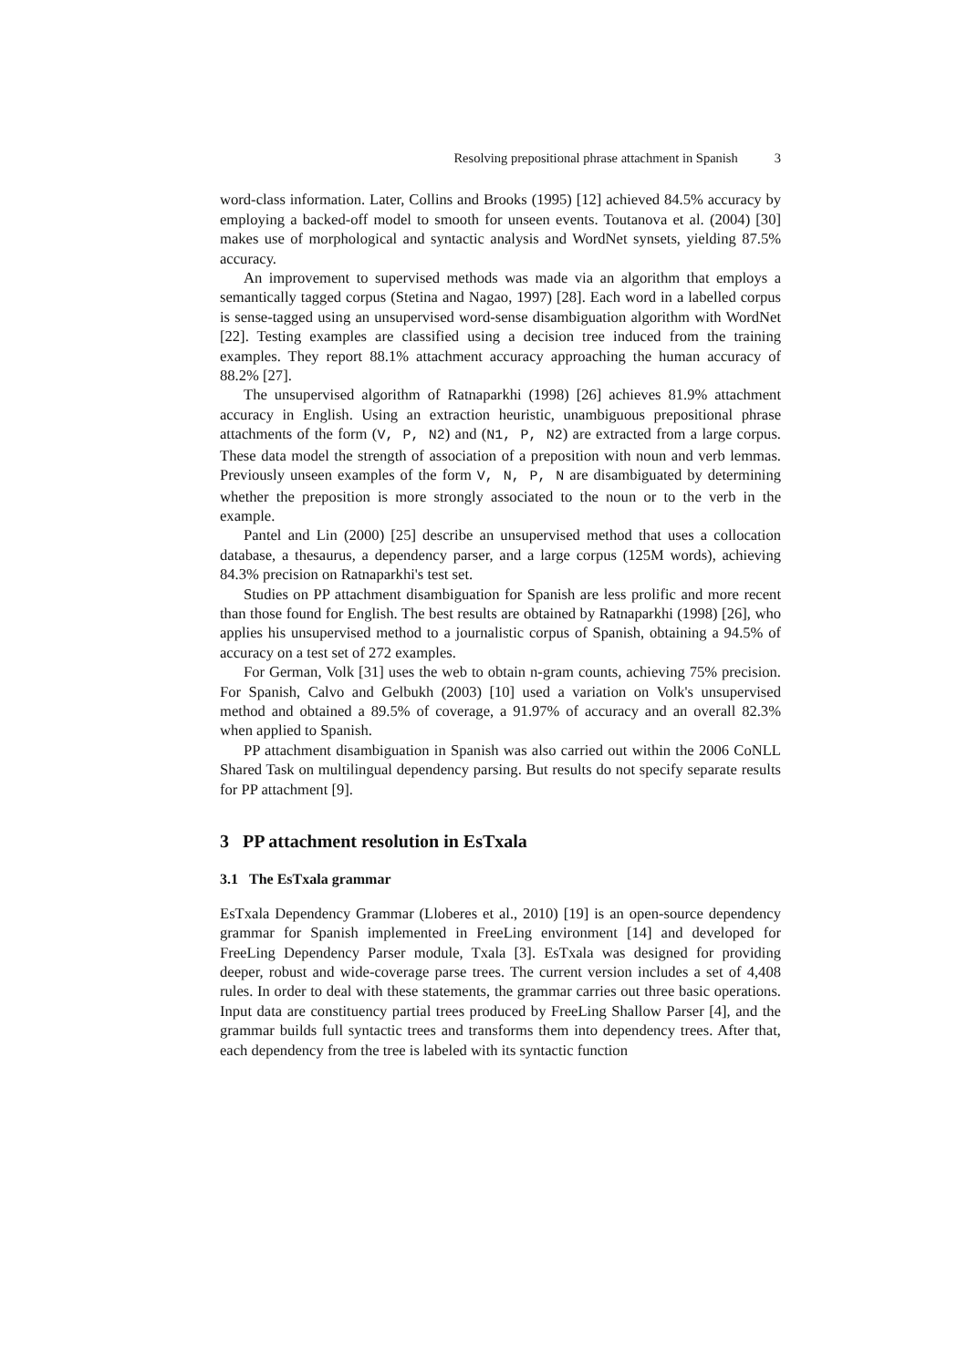Resolving prepositional phrase attachment in Spanish 3
word-class information. Later, Collins and Brooks (1995) [12] achieved 84.5% accuracy by employing a backed-off model to smooth for unseen events. Toutanova et al. (2004) [30] makes use of morphological and syntactic analysis and WordNet synsets, yielding 87.5% accuracy.
An improvement to supervised methods was made via an algorithm that employs a semantically tagged corpus (Stetina and Nagao, 1997) [28]. Each word in a labelled corpus is sense-tagged using an unsupervised word-sense disambiguation algorithm with WordNet [22]. Testing examples are classified using a decision tree induced from the training examples. They report 88.1% attachment accuracy approaching the human accuracy of 88.2% [27].
The unsupervised algorithm of Ratnaparkhi (1998) [26] achieves 81.9% attachment accuracy in English. Using an extraction heuristic, unambiguous prepositional phrase attachments of the form (V, P, N2) and (N1, P, N2) are extracted from a large corpus. These data model the strength of association of a preposition with noun and verb lemmas. Previously unseen examples of the form V, N, P, N are disambiguated by determining whether the preposition is more strongly associated to the noun or to the verb in the example.
Pantel and Lin (2000) [25] describe an unsupervised method that uses a collocation database, a thesaurus, a dependency parser, and a large corpus (125M words), achieving 84.3% precision on Ratnaparkhi's test set.
Studies on PP attachment disambiguation for Spanish are less prolific and more recent than those found for English. The best results are obtained by Ratnaparkhi (1998) [26], who applies his unsupervised method to a journalistic corpus of Spanish, obtaining a 94.5% of accuracy on a test set of 272 examples.
For German, Volk [31] uses the web to obtain n-gram counts, achieving 75% precision. For Spanish, Calvo and Gelbukh (2003) [10] used a variation on Volk's unsupervised method and obtained a 89.5% of coverage, a 91.97% of accuracy and an overall 82.3% when applied to Spanish.
PP attachment disambiguation in Spanish was also carried out within the 2006 CoNLL Shared Task on multilingual dependency parsing. But results do not specify separate results for PP attachment [9].
3 PP attachment resolution in EsTxala
3.1 The EsTxala grammar
EsTxala Dependency Grammar (Lloberes et al., 2010) [19] is an open-source dependency grammar for Spanish implemented in FreeLing environment [14] and developed for FreeLing Dependency Parser module, Txala [3]. EsTxala was designed for providing deeper, robust and wide-coverage parse trees. The current version includes a set of 4,408 rules. In order to deal with these statements, the grammar carries out three basic operations. Input data are constituency partial trees produced by FreeLing Shallow Parser [4], and the grammar builds full syntactic trees and transforms them into dependency trees. After that, each dependency from the tree is labeled with its syntactic function